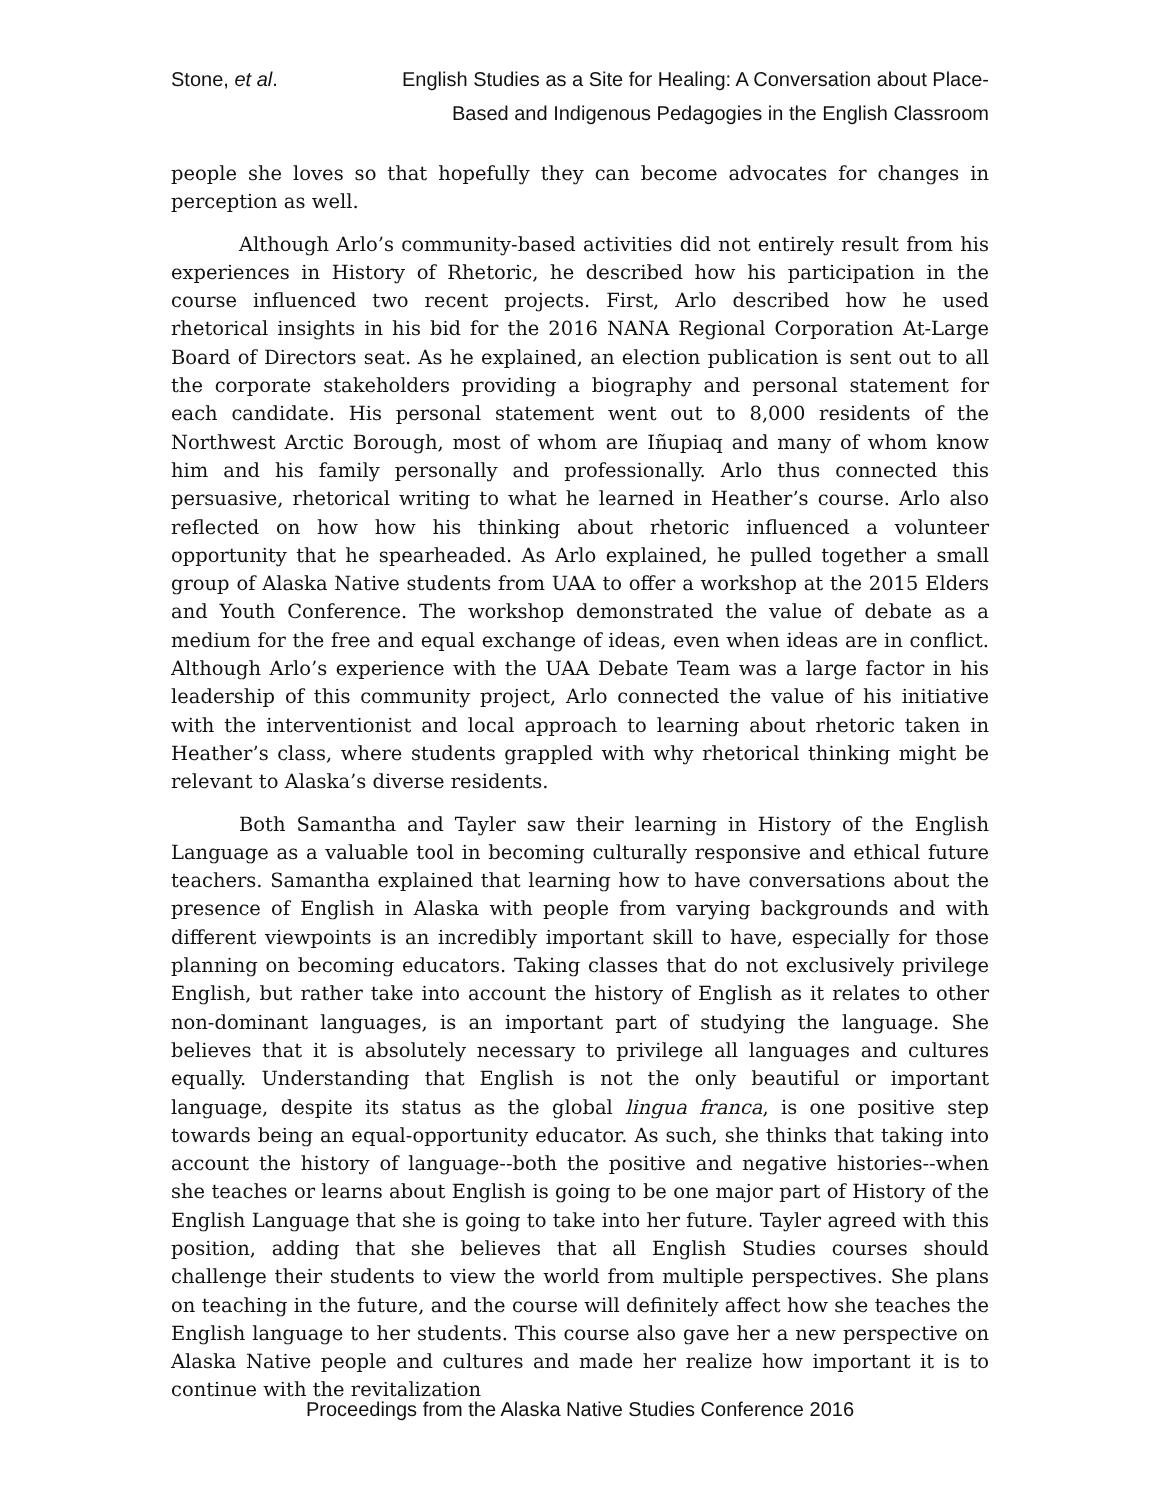Stone, et al. English Studies as a Site for Healing: A Conversation about Place-
Based and Indigenous Pedagogies in the English Classroom
people she loves so that hopefully they can become advocates for changes in perception as well.
Although Arlo’s community-based activities did not entirely result from his experiences in History of Rhetoric, he described how his participation in the course influenced two recent projects. First, Arlo described how he used rhetorical insights in his bid for the 2016 NANA Regional Corporation At-Large Board of Directors seat. As he explained, an election publication is sent out to all the corporate stakeholders providing a biography and personal statement for each candidate. His personal statement went out to 8,000 residents of the Northwest Arctic Borough, most of whom are Iñupiaq and many of whom know him and his family personally and professionally. Arlo thus connected this persuasive, rhetorical writing to what he learned in Heather’s course. Arlo also reflected on how how his thinking about rhetoric influenced a volunteer opportunity that he spearheaded. As Arlo explained, he pulled together a small group of Alaska Native students from UAA to offer a workshop at the 2015 Elders and Youth Conference. The workshop demonstrated the value of debate as a medium for the free and equal exchange of ideas, even when ideas are in conflict. Although Arlo’s experience with the UAA Debate Team was a large factor in his leadership of this community project, Arlo connected the value of his initiative with the interventionist and local approach to learning about rhetoric taken in Heather’s class, where students grappled with why rhetorical thinking might be relevant to Alaska’s diverse residents.
Both Samantha and Tayler saw their learning in History of the English Language as a valuable tool in becoming culturally responsive and ethical future teachers. Samantha explained that learning how to have conversations about the presence of English in Alaska with people from varying backgrounds and with different viewpoints is an incredibly important skill to have, especially for those planning on becoming educators. Taking classes that do not exclusively privilege English, but rather take into account the history of English as it relates to other non-dominant languages, is an important part of studying the language. She believes that it is absolutely necessary to privilege all languages and cultures equally. Understanding that English is not the only beautiful or important language, despite its status as the global lingua franca, is one positive step towards being an equal-opportunity educator. As such, she thinks that taking into account the history of language--both the positive and negative histories--when she teaches or learns about English is going to be one major part of History of the English Language that she is going to take into her future. Tayler agreed with this position, adding that she believes that all English Studies courses should challenge their students to view the world from multiple perspectives. She plans on teaching in the future, and the course will definitely affect how she teaches the English language to her students. This course also gave her a new perspective on Alaska Native people and cultures and made her realize how important it is to continue with the revitalization
Proceedings from the Alaska Native Studies Conference 2016